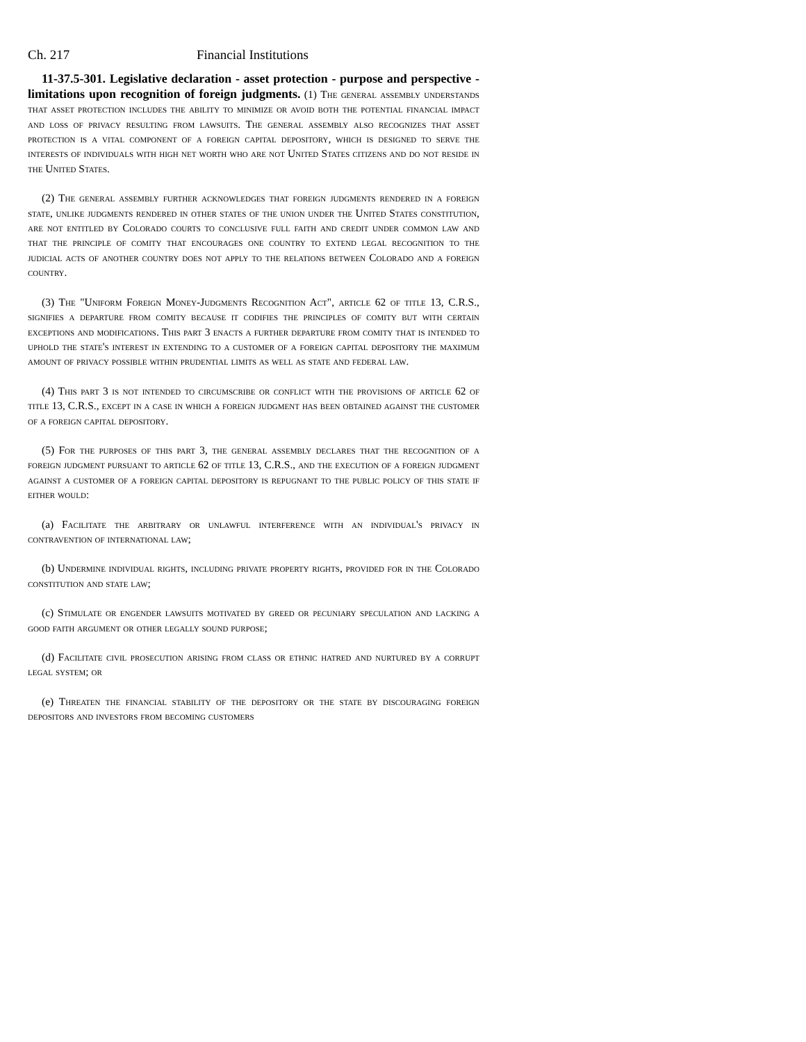Ch. 217 Financial Institutions
11-37.5-301. Legislative declaration - asset protection - purpose and perspective - limitations upon recognition of foreign judgments. (1) The general assembly understands that asset protection includes the ability to minimize or avoid both the potential financial impact and loss of privacy resulting from lawsuits. The general assembly also recognizes that asset protection is a vital component of a foreign capital depository, which is designed to serve the interests of individuals with high net worth who are not United States citizens and do not reside in the United States.
(2) The general assembly further acknowledges that foreign judgments rendered in a foreign state, unlike judgments rendered in other states of the union under the United States constitution, are not entitled by Colorado courts to conclusive full faith and credit under common law and that the principle of comity that encourages one country to extend legal recognition to the judicial acts of another country does not apply to the relations between Colorado and a foreign country.
(3) The "Uniform Foreign Money-Judgments Recognition Act", article 62 of title 13, C.R.S., signifies a departure from comity because it codifies the principles of comity but with certain exceptions and modifications. This part 3 enacts a further departure from comity that is intended to uphold the state's interest in extending to a customer of a foreign capital depository the maximum amount of privacy possible within prudential limits as well as state and federal law.
(4) This part 3 is not intended to circumscribe or conflict with the provisions of article 62 of title 13, C.R.S., except in a case in which a foreign judgment has been obtained against the customer of a foreign capital depository.
(5) For the purposes of this part 3, the general assembly declares that the recognition of a foreign judgment pursuant to article 62 of title 13, C.R.S., and the execution of a foreign judgment against a customer of a foreign capital depository is repugnant to the public policy of this state if either would:
(a) Facilitate the arbitrary or unlawful interference with an individual's privacy in contravention of international law;
(b) Undermine individual rights, including private property rights, provided for in the Colorado constitution and state law;
(c) Stimulate or engender lawsuits motivated by greed or pecuniary speculation and lacking a good faith argument or other legally sound purpose;
(d) Facilitate civil prosecution arising from class or ethnic hatred and nurtured by a corrupt legal system; or
(e) Threaten the financial stability of the depository or the state by discouraging foreign depositors and investors from becoming customers